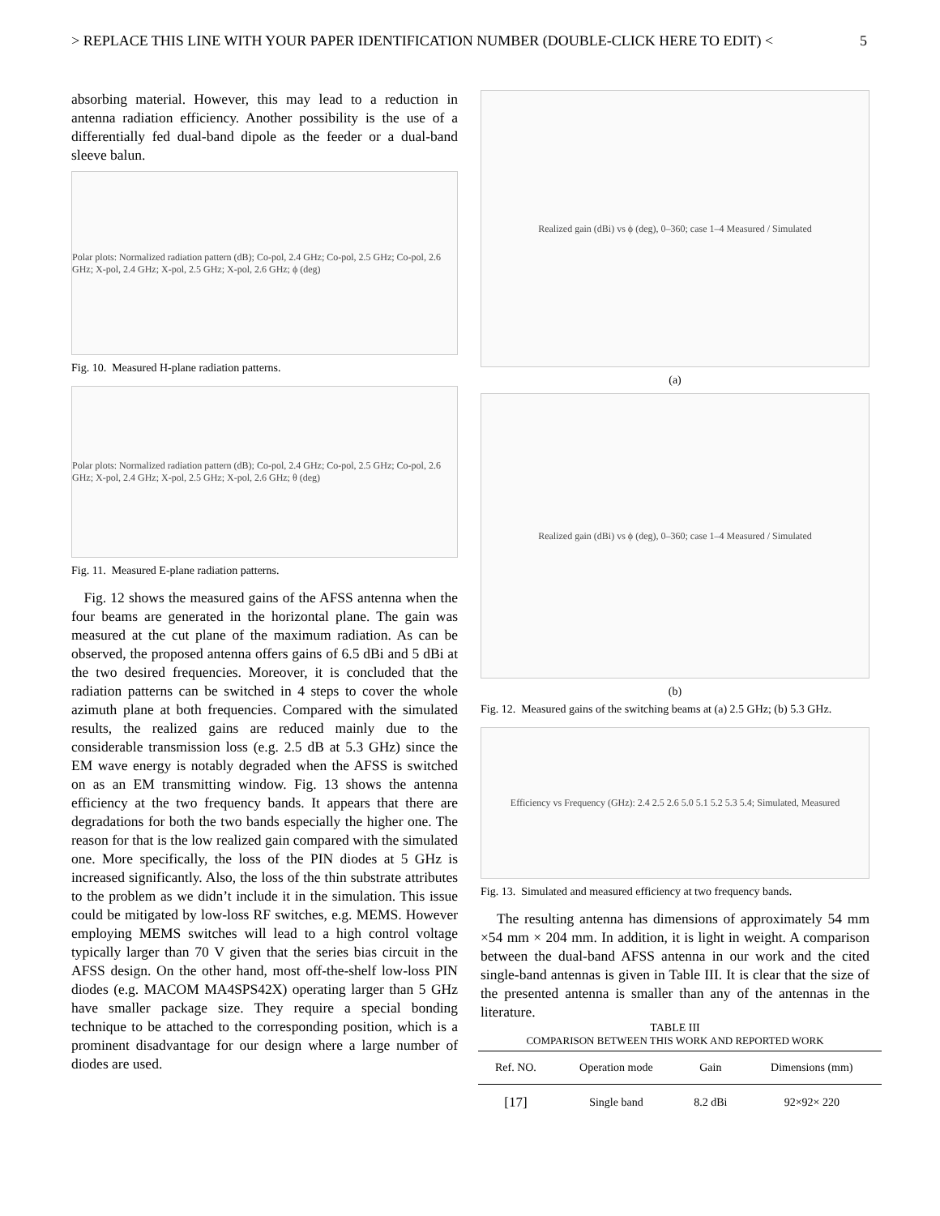> REPLACE THIS LINE WITH YOUR PAPER IDENTIFICATION NUMBER (DOUBLE-CLICK HERE TO EDIT) < 5
absorbing material. However, this may lead to a reduction in antenna radiation efficiency. Another possibility is the use of a differentially fed dual-band dipole as the feeder or a dual-band sleeve balun.
Polar plots: Normalized radiation pattern (dB); Co-pol, 2.4 GHz; Co-pol, 2.5 GHz; Co-pol, 2.6 GHz; X-pol, 2.4 GHz; X-pol, 2.5 GHz; X-pol, 2.6 GHz; ϕ (deg)
Fig. 10. Measured H-plane radiation patterns.
Polar plots: Normalized radiation pattern (dB); Co-pol, 2.4 GHz; Co-pol, 2.5 GHz; Co-pol, 2.6 GHz; X-pol, 2.4 GHz; X-pol, 2.5 GHz; X-pol, 2.6 GHz; θ (deg)
Fig. 11. Measured E-plane radiation patterns.
Fig. 12 shows the measured gains of the AFSS antenna when the four beams are generated in the horizontal plane. The gain was measured at the cut plane of the maximum radiation. As can be observed, the proposed antenna offers gains of 6.5 dBi and 5 dBi at the two desired frequencies. Moreover, it is concluded that the radiation patterns can be switched in 4 steps to cover the whole azimuth plane at both frequencies. Compared with the simulated results, the realized gains are reduced mainly due to the considerable transmission loss (e.g. 2.5 dB at 5.3 GHz) since the EM wave energy is notably degraded when the AFSS is switched on as an EM transmitting window. Fig. 13 shows the antenna efficiency at the two frequency bands. It appears that there are degradations for both the two bands especially the higher one. The reason for that is the low realized gain compared with the simulated one. More specifically, the loss of the PIN diodes at 5 GHz is increased significantly. Also, the loss of the thin substrate attributes to the problem as we didn’t include it in the simulation. This issue could be mitigated by low-loss RF switches, e.g. MEMS. However employing MEMS switches will lead to a high control voltage typically larger than 70 V given that the series bias circuit in the AFSS design. On the other hand, most off-the-shelf low-loss PIN diodes (e.g. MACOM MA4SPS42X) operating larger than 5 GHz have smaller package size. They require a special bonding technique to be attached to the corresponding position, which is a prominent disadvantage for our design where a large number of diodes are used.
Realized gain (dBi) vs ϕ (deg), 0–360; case 1–4 Measured / Simulated
(a)
Realized gain (dBi) vs ϕ (deg), 0–360; case 1–4 Measured / Simulated
(b)
Fig. 12. Measured gains of the switching beams at (a) 2.5 GHz; (b) 5.3 GHz.
Efficiency vs Frequency (GHz): 2.4 2.5 2.6 5.0 5.1 5.2 5.3 5.4; Simulated, Measured
Fig. 13. Simulated and measured efficiency at two frequency bands.
The resulting antenna has dimensions of approximately 54 mm ×54 mm × 204 mm. In addition, it is light in weight. A comparison between the dual-band AFSS antenna in our work and the cited single-band antennas is given in Table III. It is clear that the size of the presented antenna is smaller than any of the antennas in the literature.
TABLE III
COMPARISON BETWEEN THIS WORK AND REPORTED WORK
| Ref. NO. | Operation mode | Gain | Dimensions (mm) |
| --- | --- | --- | --- |
| [17] | Single band | 8.2 dBi | 92×92× 220 |